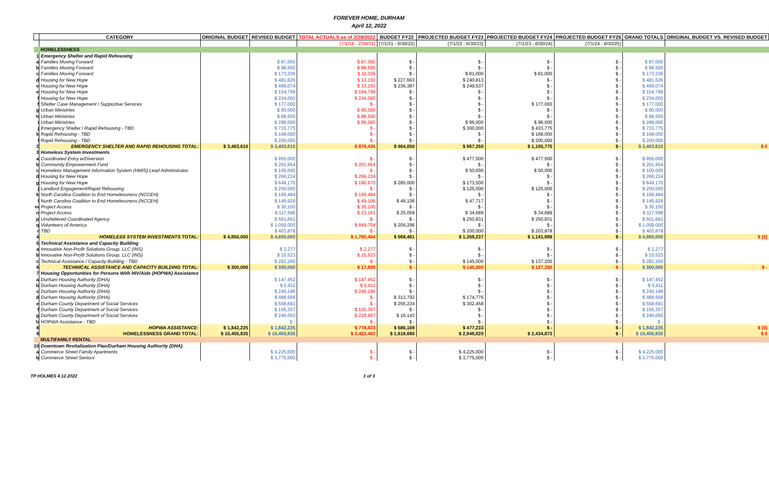FOREVER HOME, DURHAM
April 12, 2022
| | CATEGORY | ORIGINAL BUDGET | REVISED BUDGET | TOTAL ACTUALS as of 2/28/2022 | BUDGET FY22 | PROJECTED BUDGET FY23 | PROJECTED BUDGET FY24 | PROJECTED BUDGET FY25 | GRAND TOTALS | ORIGINAL BUDGET VS. REVISED BUDGET |
| --- | --- | --- | --- | --- | --- | --- | --- | --- | --- | --- |
| | | | | (7/1/18 - 2/28/22) | (7/1/21 - 6/30/22) | (7/1/22 - 6/30/23) | (7/1/23 - 6/30/24) | (7/1/24 - 6/30/25) | | |
| | HOMELESSNESS | | | | | | | | | |
| 1 | Emergency Shelter and Rapid Rehousing | | | | | | | | | |
| a | Families Moving Forward | | $ 87,000 | $ 87,000 | $ - | $ - | $ - | $ - | $ 87,000 | |
| b | Families Moving Forward | | $ 88,500 | $ 88,500 | $ - | $ - | $ - | $ - | $ 88,500 | |
| c | Families Moving Forward | | $ 173,336 | $ 11,336 | $ - | $ 81,000 | $ 81,000 | $ - | $ 173,336 | |
| d | Housing for New Hope | | $ 481,626 | $ 13,150 | $ 227,663 | $ 240,813 | $ - | $ - | $ 481,626 | |
| e | Housing for New Hope | | $ 499,074 | $ 13,150 | $ 236,387 | $ 249,537 | $ - | $ - | $ 499,074 | |
| e | Housing for New Hope | | $ 154,799 | $ 154,799 | $ - | $ - | $ - | $ - | $ 154,799 | |
| f | Housing for New Hope | | $ 234,000 | $ 234,000 | $ - | $ - | $ - | $ - | $ 234,000 | |
| f | Shelter Case Management / Supportive Services | | $ 177,000 | $ - | $ - | $ - | $ 177,000 | $ - | $ 177,000 | |
| g | Urban Ministries | | $ 90,000 | $ 90,000 | $ - | $ - | $ - | $ - | $ 90,000 | |
| h | Urban Ministries | | $ 88,500 | $ 88,500 | $ - | $ - | $ - | $ - | $ 88,500 | |
| i | Urban Ministries | | $ 288,000 | $ 96,000 | $ - | $ 96,000 | $ 96,000 | $ - | $ 288,000 | |
| j | Emergency Shelter / Rapid Rehousing - TBD | | $ 733,775 | $ - | $ - | $ 300,000 | $ 433,775 | $ - | $ 733,775 | |
| k | Rapid Rehousing - TBD | | $ 168,000 | $ - | $ - | $ - | $ 168,000 | $ - | $ 168,000 | |
| l | Rapid Rehousing - TBD | | $ 200,000 | $ - | $ - | $ - | $ 200,000 | $ - | $ 200,000 | |
| 2 | EMERGENCY SHELTER AND RAPID REHOUSING TOTAL: | $ 3,463,610 | $ 3,463,610 | $ 876,435 | $ 464,050 | $ 967,350 | $ 1,155,775 | $ - | $ 3,463,610 | $ 0 |
| 3 | Homeless System Investments | | | | | | | | | |
| a | Coordinated Entry w/Diversion | | $ 955,000 | $ - | $ - | $ 477,500 | $ 477,500 | $ - | $ 955,000 | |
| b | Community Empowerment Fund | | $ 201,954 | $ 201,954 | $ - | $ - | $ - | $ - | $ 201,954 | |
| c | Homeless Management Information System (HMIS) Lead Administrator | | $ 100,000 | $ - | $ - | $ 50,000 | $ 50,000 | $ - | $ 100,000 | |
| d | Housing for New Hope | | $ 266,224 | $ 266,224 | $ - | $ - | $ - | $ - | $ 266,224 | |
| g | Housing for New Hope | | $ 649,170 | $ 190,670 | $ 285,000 | $ 173,500 | $ - | $ - | $ 649,170 | |
| j | Landlord Engagement/Rapid Rehousing | | $ 250,000 | $ - | $ - | $ 125,000 | $ 125,000 | $ - | $ 250,000 | |
| k | North Carolina Coalition to End Homelessness (NCCEH) | | $ 169,484 | $ 169,484 | $ - | $ - | $ - | $ - | $ 169,484 | |
| l | North Carolina Coalition to End Homelessness (NCCEH) | | $ 145,929 | $ 49,106 | $ 49,106 | $ 47,717 | $ - | $ - | $ 145,929 | |
| m | Project Access | | $ 30,100 | $ 30,100 | $ - | $ - | $ - | $ - | $ 30,100 | |
| n | Project Access | | $ 117,598 | $ 23,161 | $ 25,059 | $ 34,689 | $ 34,689 | $ - | $ 117,598 | |
| p | Unsheltered Coordinated Agency | | $ 501,662 | $ - | $ - | $ 250,831 | $ 250,831 | $ - | $ 501,662 | |
| q | Volunteers of America | | $ 1,059,000 | $ 849,704 | $ 209,296 | $ - | $ - | $ - | $ 1,059,000 | |
| r | TBD | | $ 403,878 | $ - | $ - | $ 200,000 | $ 203,878 | $ - | $ 403,878 | |
| 4 | HOMELESS SYSTEM INVESTMENTS TOTAL: | $ 4,850,000 | $ 4,850,000 | $ 1,780,404 | $ 568,461 | $ 1,359,237 | $ 1,141,898 | $ - | $ 4,850,000 | $ (0) |
| 5 | Technical Assistance and Capacity Building | | | | | | | | | |
| a | Innovative Non-Profit Solutions Group, LLC (INS) | | $ 2,277 | $ 2,277 | $ - | $ - | $ - | $ - | $ 2,277 | |
| b | Innovative Non-Profit Solutions Group, LLC (INS) | | $ 15,523 | $ 15,523 | $ - | $ - | $ - | $ - | $ 15,523 | |
| c | Technical Assistance / Capacity Building - TBD | | $ 282,200 | $ - | $ - | $ 145,000 | $ 137,200 | $ - | $ 282,200 | |
| 6 | TECHNICAL ASSISTANCE AND CAPACITY BUILDING TOTAL: | $ 300,000 | $ 300,000 | $ 17,800 | $ - | $ 145,000 | $ 137,200 | $ - | $ 300,000 | $ - |
| 7 | Housing Opportunities for Persons With HIV/Aids (HOPWA) Assistance | | | | | | | | | |
| a | Durham Housing Authority (DHA) | | $ 147,452 | $ 147,452 | $ - | $ - | $ - | $ - | $ 147,452 | |
| b | Durham Housing Authority (DHA) | | $ 5,911 | $ 5,911 | $ - | $ - | $ - | $ - | $ 5,911 | |
| c | Durham Housing Authority (DHA) | | $ 240,196 | $ 240,196 | $ - | $ - | $ - | $ - | $ 240,196 | |
| d | Durham Housing Authority (DHA) | | $ 488,568 | $ - | $ 313,792 | $ 174,776 | $ - | $ - | $ 488,568 | |
| e | Durham County Department of Social Services | | $ 558,691 | $ - | $ 256,234 | $ 302,458 | $ - | $ - | $ 558,691 | |
| f | Durham County Department of Social Services | | $ 155,357 | $ 155,357 | $ - | $ - | $ - | $ - | $ 155,357 | |
| g | Durham County Department of Social Services | | $ 246,050 | $ 229,907 | $ 16,143 | $ - | $ - | $ - | $ 246,050 | |
| h | HOPWA Assistance - TBD | | $ - | $ - | $ - | $ - | $ - | $ - | $ - | |
| 8 | HOPWA ASSISTANCE: | $ 1,842,225 | $ 1,842,225 | $ 778,823 | $ 586,169 | $ 477,233 | $ - | $ - | $ 1,842,225 | $ (0) |
| 9 | HOMELESSNESS GRAND TOTAL: | $ 10,455,835 | $ 10,455,835 | $ 3,453,462 | $ 1,618,680 | $ 2,948,820 | $ 2,434,873 | $ - | $ 10,455,835 | $ 0 |
| | MULTIFAMILY RENTAL | | | | | | | | | |
| 10 | Downtown Revitalization Plan/Durham Housing Authority (DHA) | | | | | | | | | |
| a | Commerce Street Family Apartments | | $ 4,225,000 | $ - | $ - | $ 4,225,000 | $ - | $ - | $ 4,225,000 | |
| b | Commerce Street Seniors | | $ 3,775,000 | $ - | $ - | $ 3,775,000 | $ - | $ - | $ 3,775,000 | |
TP HOLMES 4.12.2022 1 of 3